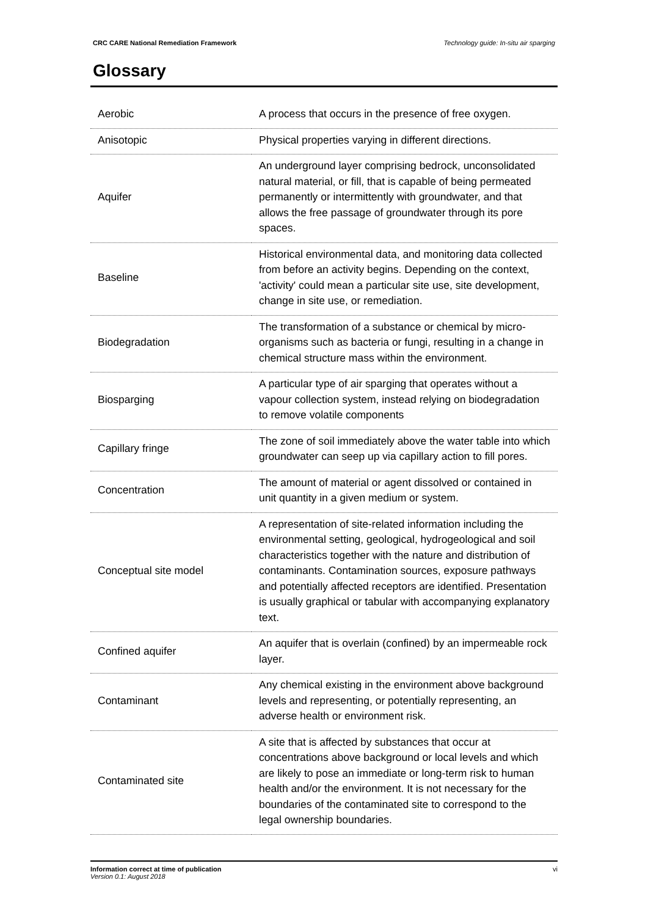CRC CARE National Remediation Framework Technology guide: In-situ air sparging
Glossary
| Aerobic | A process that occurs in the presence of free oxygen. |
| Anisotopic | Physical properties varying in different directions. |
| Aquifer | An underground layer comprising bedrock, unconsolidated natural material, or fill, that is capable of being permeated permanently or intermittently with groundwater, and that allows the free passage of groundwater through its pore spaces. |
| Baseline | Historical environmental data, and monitoring data collected from before an activity begins. Depending on the context, 'activity' could mean a particular site use, site development, change in site use, or remediation. |
| Biodegradation | The transformation of a substance or chemical by micro- organisms such as bacteria or fungi, resulting in a change in chemical structure mass within the environment. |
| Biosparging | A particular type of air sparging that operates without a vapour collection system, instead relying on biodegradation to remove volatile components |
| Capillary fringe | The zone of soil immediately above the water table into which groundwater can seep up via capillary action to fill pores. |
| Concentration | The amount of material or agent dissolved or contained in unit quantity in a given medium or system. |
| Conceptual site model | A representation of site-related information including the environmental setting, geological, hydrogeological and soil characteristics together with the nature and distribution of contaminants. Contamination sources, exposure pathways and potentially affected receptors are identified. Presentation is usually graphical or tabular with accompanying explanatory text. |
| Confined aquifer | An aquifer that is overlain (confined) by an impermeable rock layer. |
| Contaminant | Any chemical existing in the environment above background levels and representing, or potentially representing, an adverse health or environment risk. |
| Contaminated site | A site that is affected by substances that occur at concentrations above background or local levels and which are likely to pose an immediate or long-term risk to human health and/or the environment. It is not necessary for the boundaries of the contaminated site to correspond to the legal ownership boundaries. |
Information correct at time of publication
Version 0.1: August 2018
vi